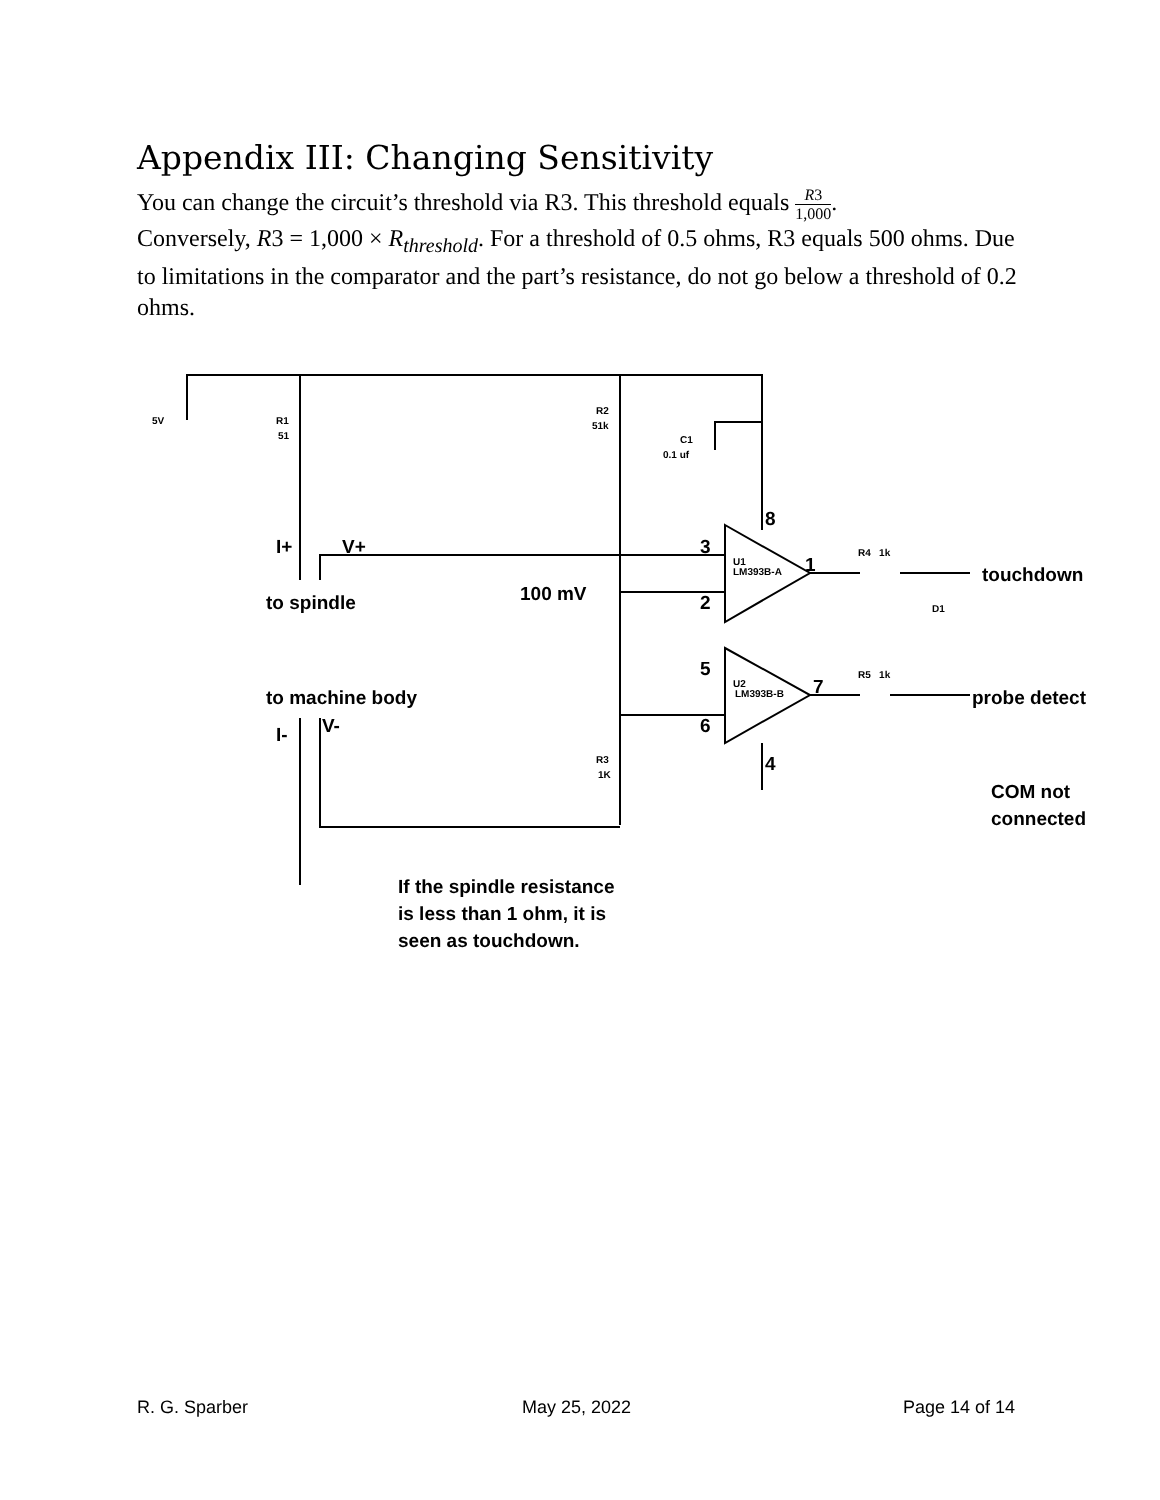Appendix III: Changing Sensitivity
You can change the circuit’s threshold via R3. This threshold equals R3 1,000.
Conversely, R3 = 1,000 × R<sub>threshold</sub>. For a threshold of 0.5 ohms, R3 equals 500 ohms. Due to limitations in the comparator and the part’s resistance, do not go below a threshold of 0.2 ohms.
5V
R1
51
R2
51k
C1
0.1 uf
U1
LM393B-A
U2
LM393B-B
R4 1k
R5 1k
D1
R3
1K
I+
V+
to spindle
100 mV
3
8
1
2
touchdown
5
7
6
4
probe detect
to machine body
I-
V-
COM not
connected
If the spindle resistance
is less than 1 ohm, it is
seen as touchdown.
R. G. Sparber May 25, 2022 Page 14 of 14